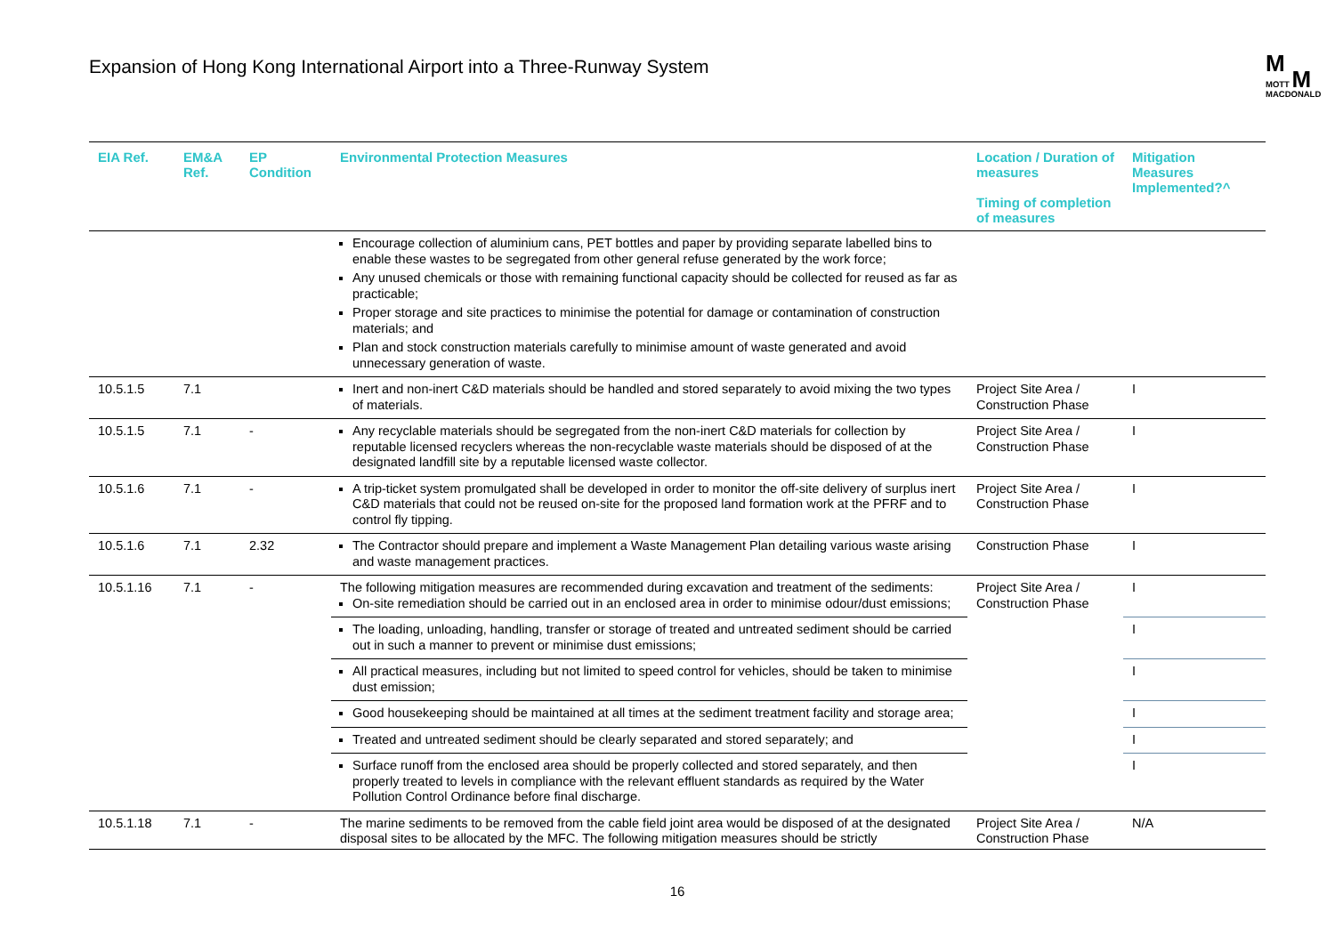Expansion of Hong Kong International Airport into a Three-Runway System
M
MOTT M
MACDONALD
| EIA Ref. | EM&A Ref. | EP Condition | Environmental Protection Measures | Location / Duration of measures Timing of completion of measures | Mitigation Measures Implemented?^ |
| --- | --- | --- | --- | --- | --- |
| | | | Encourage collection of aluminium cans, PET bottles and paper by providing separate labelled bins to enable these wastes to be segregated from other general refuse generated by the work force; Any unused chemicals or those with remaining functional capacity should be collected for reused as far as practicable; Proper storage and site practices to minimise the potential for damage or contamination of construction materials; and Plan and stock construction materials carefully to minimise amount of waste generated and avoid unnecessary generation of waste. | | |
| 10.5.1.5 | 7.1 | | Inert and non-inert C&D materials should be handled and stored separately to avoid mixing the two types of materials. | Project Site Area / Construction Phase | I |
| 10.5.1.5 | 7.1 | - | Any recyclable materials should be segregated from the non-inert C&D materials for collection by reputable licensed recyclers whereas the non-recyclable waste materials should be disposed of at the designated landfill site by a reputable licensed waste collector. | Project Site Area / Construction Phase | I |
| 10.5.1.6 | 7.1 | - | A trip-ticket system promulgated shall be developed in order to monitor the off-site delivery of surplus inert C&D materials that could not be reused on-site for the proposed land formation work at the PFRF and to control fly tipping. | Project Site Area / Construction Phase | I |
| 10.5.1.6 | 7.1 | 2.32 | The Contractor should prepare and implement a Waste Management Plan detailing various waste arising and waste management practices. | Construction Phase | I |
| 10.5.1.16 | 7.1 | - | The following mitigation measures are recommended during excavation and treatment of the sediments: On-site remediation should be carried out in an enclosed area in order to minimise odour/dust emissions; | Project Site Area / Construction Phase | I |
| | | | The loading, unloading, handling, transfer or storage of treated and untreated sediment should be carried out in such a manner to prevent or minimise dust emissions; | | I |
| | | | All practical measures, including but not limited to speed control for vehicles, should be taken to minimise dust emission; | | I |
| | | | Good housekeeping should be maintained at all times at the sediment treatment facility and storage area; | | I |
| | | | Treated and untreated sediment should be clearly separated and stored separately; and | | I |
| | | | Surface runoff from the enclosed area should be properly collected and stored separately, and then properly treated to levels in compliance with the relevant effluent standards as required by the Water Pollution Control Ordinance before final discharge. | | I |
| 10.5.1.18 | 7.1 | - | The marine sediments to be removed from the cable field joint area would be disposed of at the designated disposal sites to be allocated by the MFC. The following mitigation measures should be strictly | Project Site Area / Construction Phase | N/A |
16